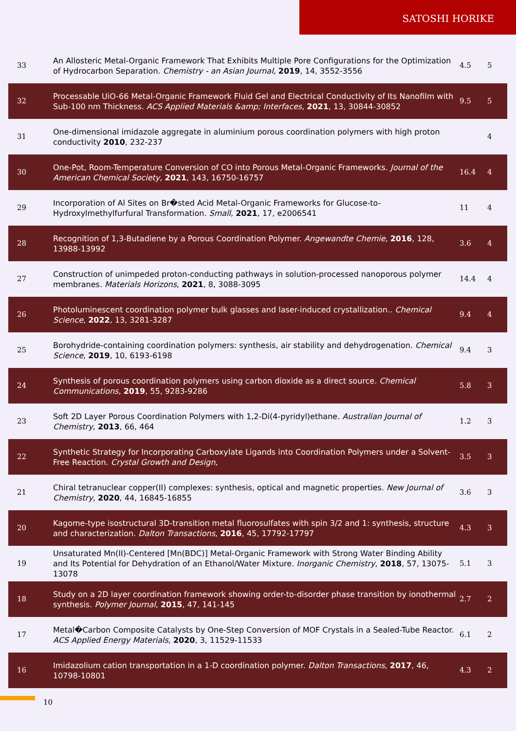SATOSHI HORIKE
| 33 | An Allosteric Metal-Organic Framework That Exhibits Multiple Pore Configurations for the Optimization of Hydrocarbon Separation. Chemistry - an Asian Journal , 2019 , 14, 3552-3556 | 4.5 | 5 |
| 32 | Processable UiO-66 Metal-Organic Framework Fluid Gel and Electrical Conductivity of Its Nanofilm with Sub-100 nm Thickness. ACS Applied Materials &amp; Interfaces , 2021 , 13, 30844-30852 | 9.5 | 5 |
| 31 | One-dimensional imidazole aggregate in aluminium porous coordination polymers with high proton conductivity 2010 , 232-237 | | 4 |
| 30 | One-Pot, Room-Temperature Conversion of CO into Porous Metal-Organic Frameworks. Journal of the American Chemical Society , 2021 , 143, 16750-16757 | 16.4 | 4 |
| 29 | Incorporation of Al Sites on Br�sted Acid Metal-Organic Frameworks for Glucose-to-Hydroxylmethylfurfural Transformation. Small , 2021 , 17, e2006541 | 11 | 4 |
| 28 | Recognition of 1,3-Butadiene by a Porous Coordination Polymer. Angewandte Chemie , 2016 , 128, 13988-13992 | 3.6 | 4 |
| 27 | Construction of unimpeded proton-conducting pathways in solution-processed nanoporous polymer membranes. Materials Horizons , 2021 , 8, 3088-3095 | 14.4 | 4 |
| 26 | Photoluminescent coordination polymer bulk glasses and laser-induced crystallization.. Chemical Science , 2022 , 13, 3281-3287 | 9.4 | 4 |
| 25 | Borohydride-containing coordination polymers: synthesis, air stability and dehydrogenation. Chemical Science , 2019 , 10, 6193-6198 | 9.4 | 3 |
| 24 | Synthesis of porous coordination polymers using carbon dioxide as a direct source. Chemical Communications , 2019 , 55, 9283-9286 | 5.8 | 3 |
| 23 | Soft 2D Layer Porous Coordination Polymers with 1,2-Di(4-pyridyl)ethane. Australian Journal of Chemistry , 2013 , 66, 464 | 1.2 | 3 |
| 22 | Synthetic Strategy for Incorporating Carboxylate Ligands into Coordination Polymers under a Solvent-Free Reaction. Crystal Growth and Design , | 3.5 | 3 |
| 21 | Chiral tetranuclear copper(II) complexes: synthesis, optical and magnetic properties. New Journal of Chemistry , 2020 , 44, 16845-16855 | 3.6 | 3 |
| 20 | Kagome-type isostructural 3D-transition metal fluorosulfates with spin 3/2 and 1: synthesis, structure and characterization. Dalton Transactions , 2016 , 45, 17792-17797 | 4.3 | 3 |
| 19 | Unsaturated Mn(II)-Centered [Mn(BDC)] Metal-Organic Framework with Strong Water Binding Ability and Its Potential for Dehydration of an Ethanol/Water Mixture. Inorganic Chemistry , 2018 , 57, 13075-13078 | 5.1 | 3 |
| 18 | Study on a 2D layer coordination framework showing order-to-disorder phase transition by ionothermal synthesis. Polymer Journal , 2015 , 47, 141-145 | 2.7 | 2 |
| 17 | Metal�Carbon Composite Catalysts by One-Step Conversion of MOF Crystals in a Sealed-Tube Reactor. ACS Applied Energy Materials , 2020 , 3, 11529-11533 | 6.1 | 2 |
| 16 | Imidazolium cation transportation in a 1-D coordination polymer. Dalton Transactions , 2017 , 46, 10798-10801 | 4.3 | 2 |
10